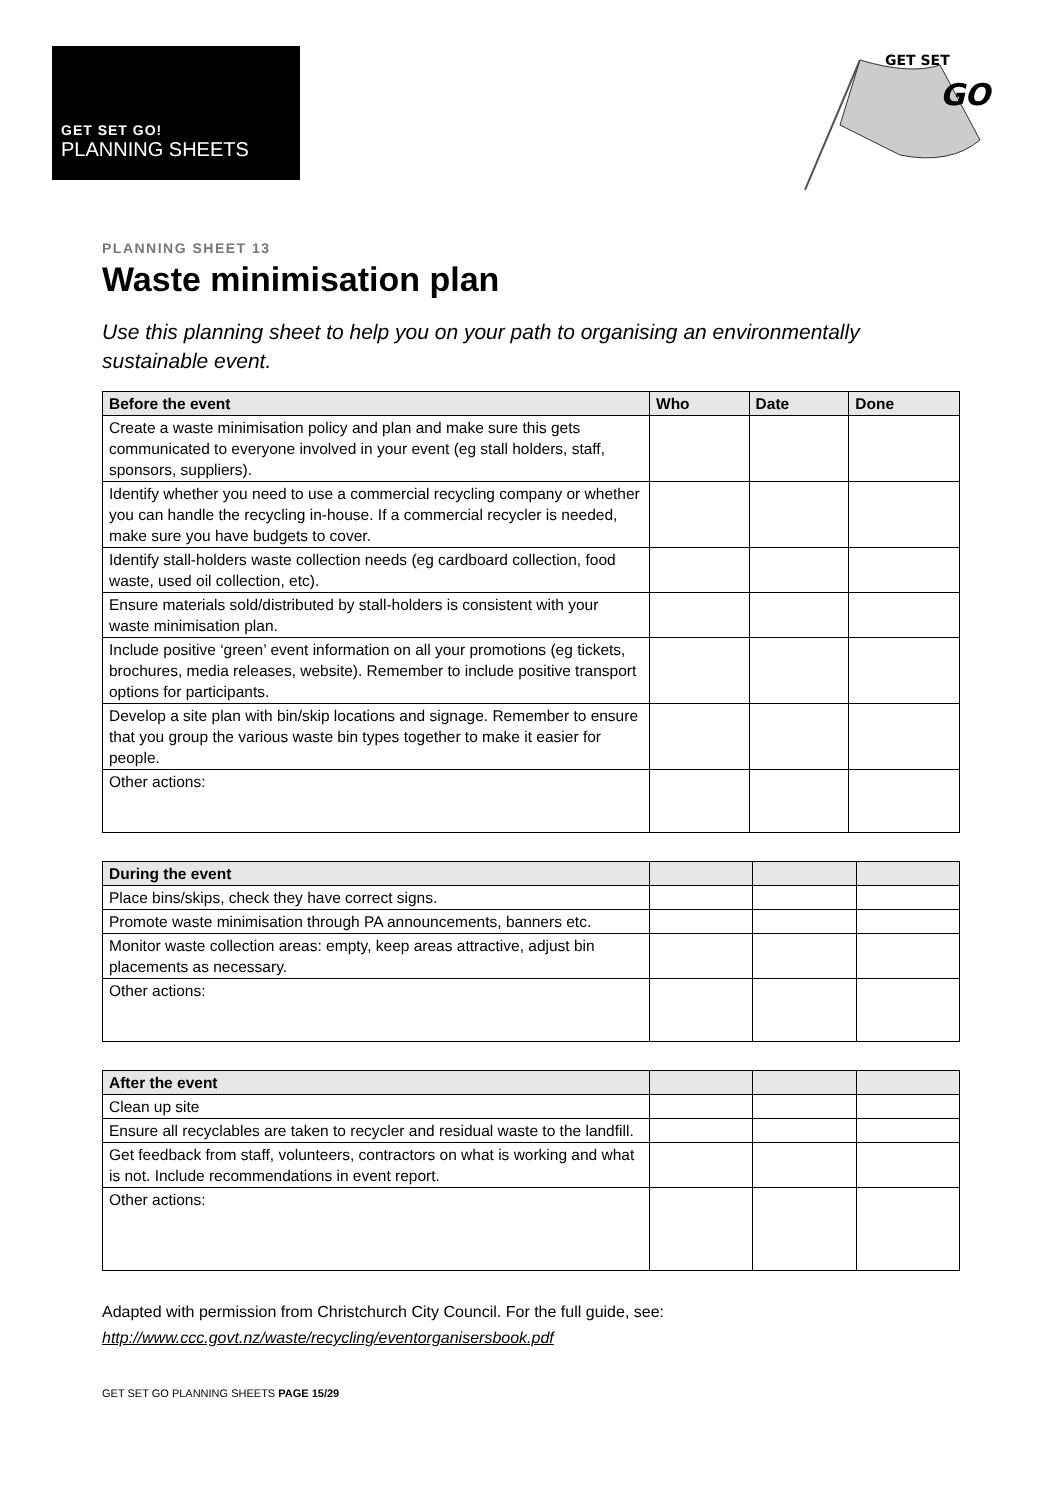GET SET GO!
PLANNING SHEETS
GET SET
GO
PLANNING SHEET 13
Waste minimisation plan
Use this planning sheet to help you on your path to organising an environmentally sustainable event.
| Before the event | Who | Date | Done |
| --- | --- | --- | --- |
| Create a waste minimisation policy and plan and make sure this gets communicated to everyone involved in your event (eg stall holders, staff, sponsors, suppliers). | | | |
| Identify whether you need to use a commercial recycling company or whether you can handle the recycling in-house. If a commercial recycler is needed, make sure you have budgets to cover. | | | |
| Identify stall-holders waste collection needs (eg cardboard collection, food waste, used oil collection, etc). | | | |
| Ensure materials sold/distributed by stall-holders is consistent with your waste minimisation plan. | | | |
| Include positive ‘green’ event information on all your promotions (eg tickets, brochures, media releases, website). Remember to include positive transport options for participants. | | | |
| Develop a site plan with bin/skip locations and signage. Remember to ensure that you group the various waste bin types together to make it easier for people. | | | |
| Other actions: | | | |
| During the event | | | |
| --- | --- | --- | --- |
| Place bins/skips, check they have correct signs. | | | |
| Promote waste minimisation through PA announcements, banners etc. | | | |
| Monitor waste collection areas: empty, keep areas attractive, adjust bin placements as necessary. | | | |
| Other actions: | | | |
| After the event | | | |
| --- | --- | --- | --- |
| Clean up site | | | |
| Ensure all recyclables are taken to recycler and residual waste to the landfill. | | | |
| Get feedback from staff, volunteers, contractors on what is working and what is not. Include recommendations in event report. | | | |
| Other actions: | | | |
Adapted with permission from Christchurch City Council. For the full guide, see:
http://www.ccc.govt.nz/waste/recycling/eventorganisersbook.pdf
GET SET GO PLANNING SHEETS PAGE 15/29